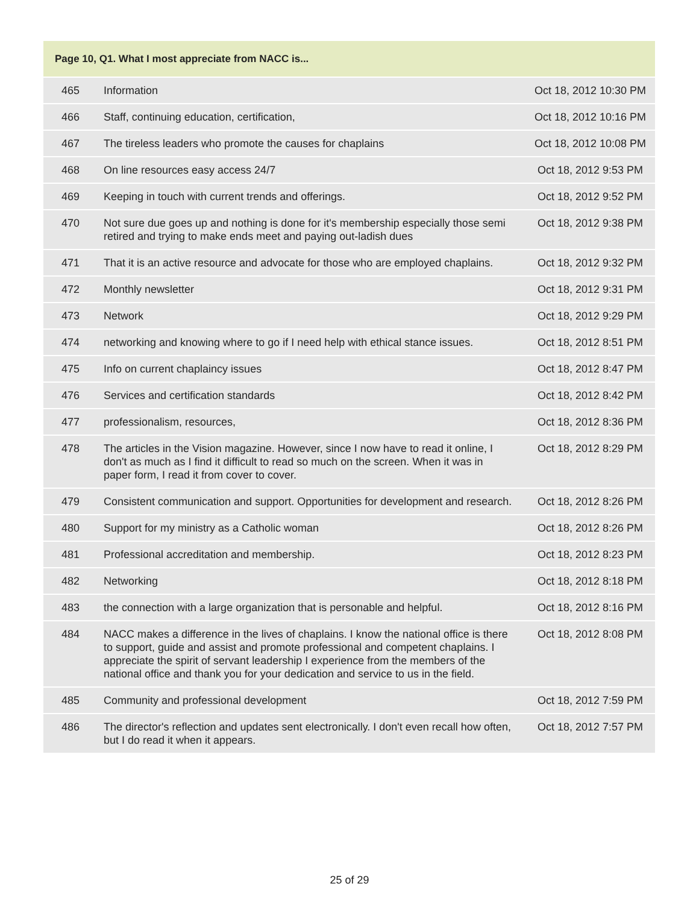| Page 10, Q1. What I most appreciate from NACC is... | | |
| --- | --- | --- |
| 465 | Information | Oct 18, 2012 10:30 PM |
| 466 | Staff, continuing education, certification, | Oct 18, 2012 10:16 PM |
| 467 | The tireless leaders who promote the causes for chaplains | Oct 18, 2012 10:08 PM |
| 468 | On line resources easy access 24/7 | Oct 18, 2012 9:53 PM |
| 469 | Keeping in touch with current trends and offerings. | Oct 18, 2012 9:52 PM |
| 470 | Not sure due goes up and nothing is done for it's membership especially those semi retired and trying to make ends meet and paying out-ladish dues | Oct 18, 2012 9:38 PM |
| 471 | That it is an active resource and advocate for those who are employed chaplains. | Oct 18, 2012 9:32 PM |
| 472 | Monthly newsletter | Oct 18, 2012 9:31 PM |
| 473 | Network | Oct 18, 2012 9:29 PM |
| 474 | networking and knowing where to go if I need help with ethical stance issues. | Oct 18, 2012 8:51 PM |
| 475 | Info on current chaplaincy issues | Oct 18, 2012 8:47 PM |
| 476 | Services and certification standards | Oct 18, 2012 8:42 PM |
| 477 | professionalism, resources, | Oct 18, 2012 8:36 PM |
| 478 | The articles in the Vision magazine. However, since I now have to read it online, I don't as much as I find it difficult to read so much on the screen. When it was in paper form, I read it from cover to cover. | Oct 18, 2012 8:29 PM |
| 479 | Consistent communication and support. Opportunities for development and research. | Oct 18, 2012 8:26 PM |
| 480 | Support for my ministry as a Catholic woman | Oct 18, 2012 8:26 PM |
| 481 | Professional accreditation and membership. | Oct 18, 2012 8:23 PM |
| 482 | Networking | Oct 18, 2012 8:18 PM |
| 483 | the connection with a large organization that is personable and helpful. | Oct 18, 2012 8:16 PM |
| 484 | NACC makes a difference in the lives of chaplains. I know the national office is there to support, guide and assist and promote professional and competent chaplains. I appreciate the spirit of servant leadership I experience from the members of the national office and thank you for your dedication and service to us in the field. | Oct 18, 2012 8:08 PM |
| 485 | Community and professional development | Oct 18, 2012 7:59 PM |
| 486 | The director's reflection and updates sent electronically. I don't even recall how often, but I do read it when it appears. | Oct 18, 2012 7:57 PM |
25 of 29